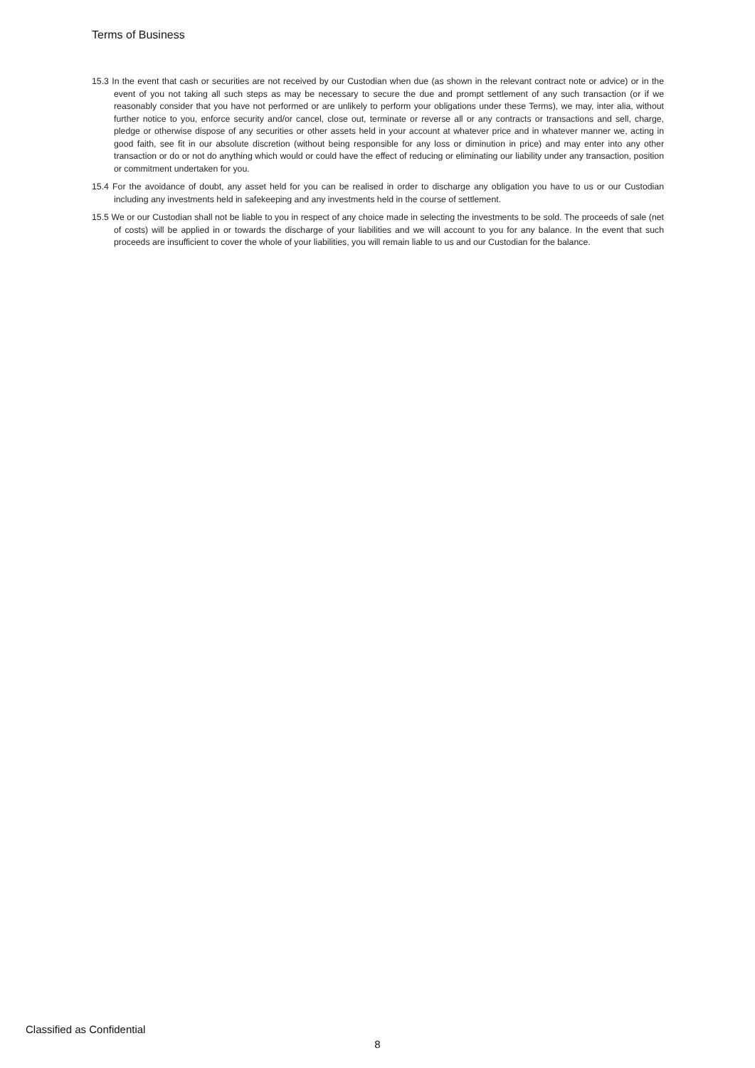Terms of Business
15.3 In the event that cash or securities are not received by our Custodian when due (as shown in the relevant contract note or advice) or in the event of you not taking all such steps as may be necessary to secure the due and prompt settlement of any such transaction (or if we reasonably consider that you have not performed or are unlikely to perform your obligations under these Terms), we may, inter alia, without further notice to you, enforce security and/or cancel, close out, terminate or reverse all or any contracts or transactions and sell, charge, pledge or otherwise dispose of any securities or other assets held in your account at whatever price and in whatever manner we, acting in good faith, see fit in our absolute discretion (without being responsible for any loss or diminution in price) and may enter into any other transaction or do or not do anything which would or could have the effect of reducing or eliminating our liability under any transaction, position or commitment undertaken for you.
15.4 For the avoidance of doubt, any asset held for you can be realised in order to discharge any obligation you have to us or our Custodian including any investments held in safekeeping and any investments held in the course of settlement.
15.5 We or our Custodian shall not be liable to you in respect of any choice made in selecting the investments to be sold. The proceeds of sale (net of costs) will be applied in or towards the discharge of your liabilities and we will account to you for any balance. In the event that such proceeds are insufficient to cover the whole of your liabilities, you will remain liable to us and our Custodian for the balance.
Classified as Confidential
8